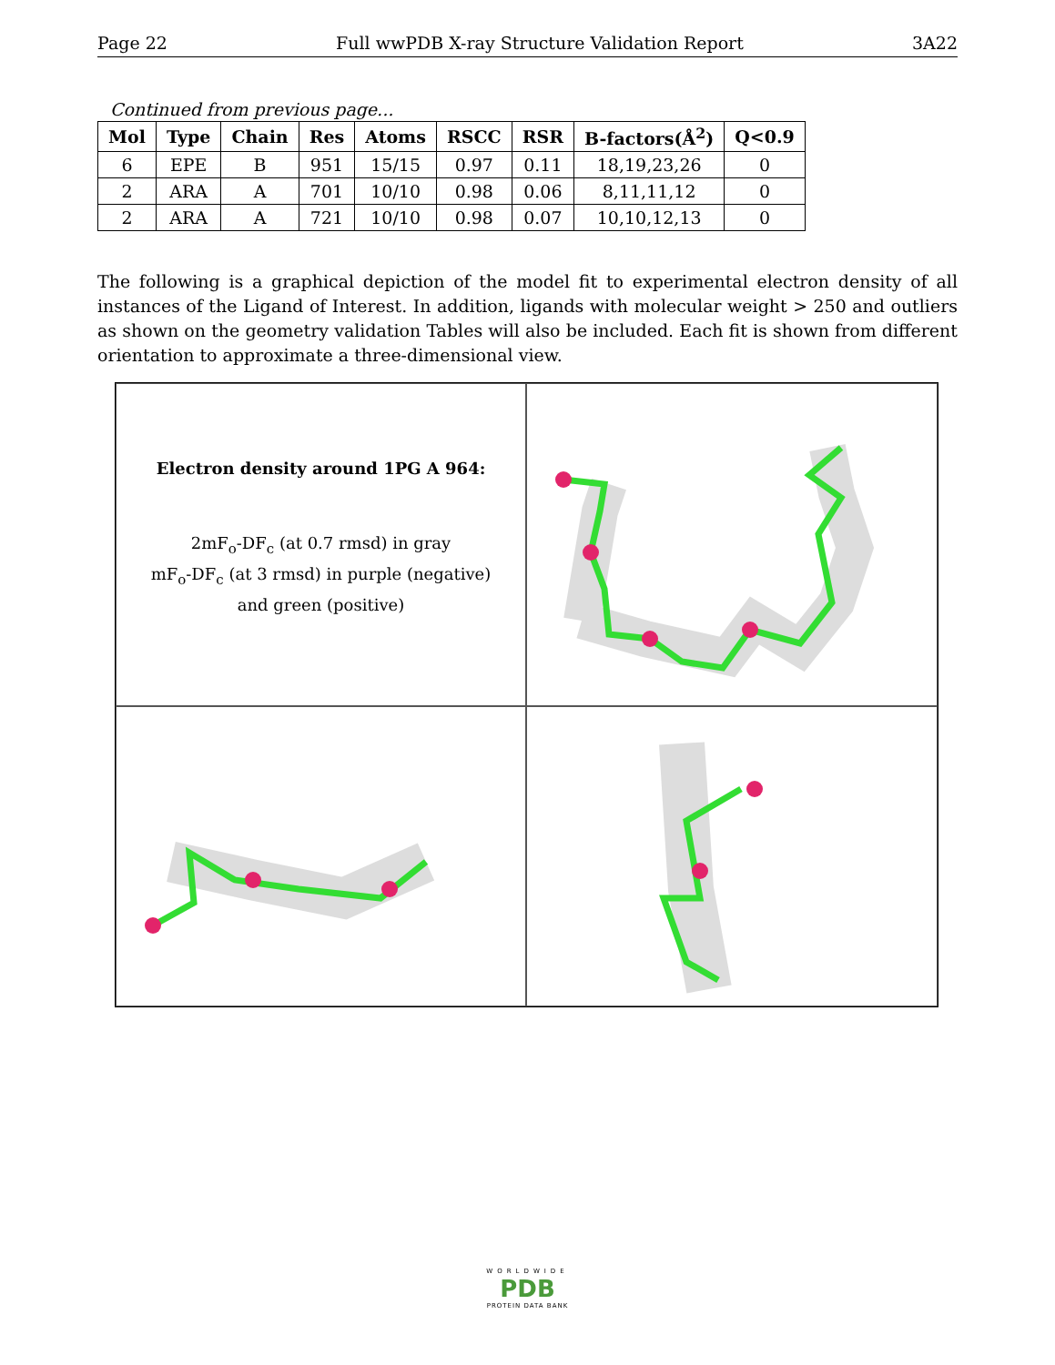Page 22 Full wwPDB X-ray Structure Validation Report 3A22
Continued from previous page...
| Mol | Type | Chain | Res | Atoms | RSCC | RSR | B-factors(Å<sup>2</sup>) | Q<0.9 |
| --- | --- | --- | --- | --- | --- | --- | --- | --- |
| 6 | EPE | B | 951 | 15/15 | 0.97 | 0.11 | 18,19,23,26 | 0 |
| 2 | ARA | A | 701 | 10/10 | 0.98 | 0.06 | 8,11,11,12 | 0 |
| 2 | ARA | A | 721 | 10/10 | 0.98 | 0.07 | 10,10,12,13 | 0 |
The following is a graphical depiction of the model fit to experimental electron density of all instances of the Ligand of Interest. In addition, ligands with molecular weight > 250 and outliers as shown on the geometry validation Tables will also be included. Each fit is shown from different orientation to approximate a three-dimensional view.
Electron density around 1PG A 964:
2mF<sub>o</sub>-DF<sub>c</sub> (at 0.7 rmsd) in gray
mF<sub>o</sub>-DF<sub>c</sub> (at 3 rmsd) in purple (negative)
and green (positive)
WORLDWIDE
PDB
PROTEIN DATA BANK